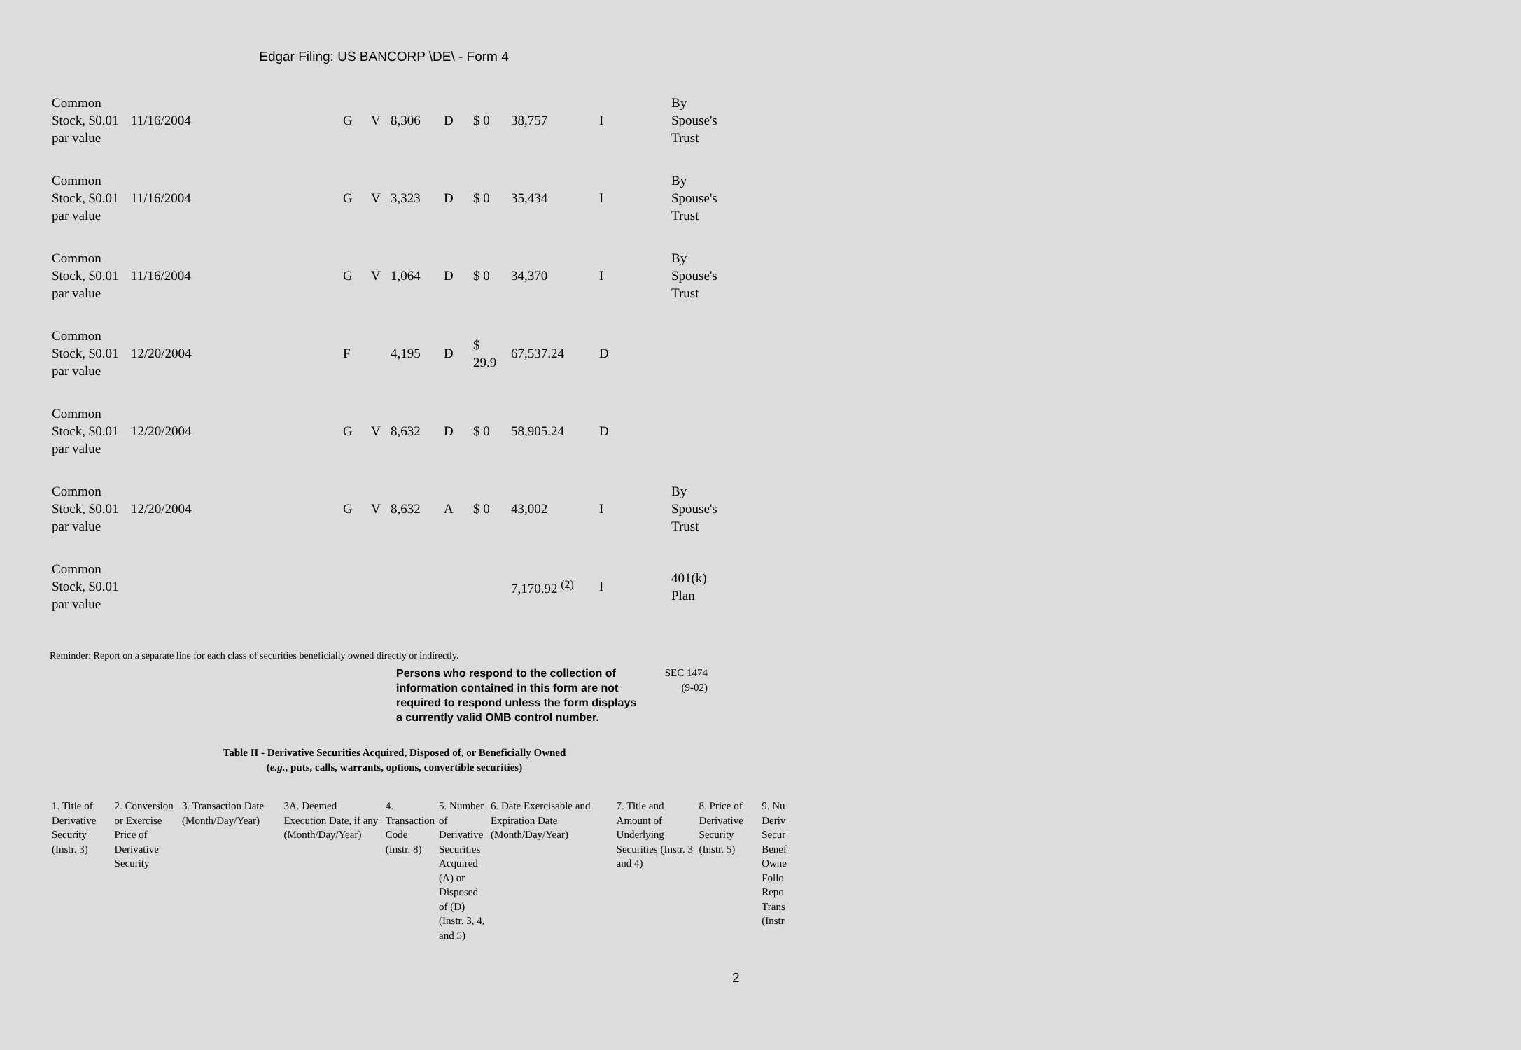Edgar Filing: US BANCORP \DE\ - Form 4
| Common Stock, $0.01 par value | 11/16/2004 | G | V | 8,306 | D | $ 0 | 38,757 | I | By Spouse's Trust |
| Common Stock, $0.01 par value | 11/16/2004 | G | V | 3,323 | D | $ 0 | 35,434 | I | By Spouse's Trust |
| Common Stock, $0.01 par value | 11/16/2004 | G | V | 1,064 | D | $ 0 | 34,370 | I | By Spouse's Trust |
| Common Stock, $0.01 par value | 12/20/2004 | F | | 4,195 | D | $ 29.9 | 67,537.24 | D | |
| Common Stock, $0.01 par value | 12/20/2004 | G | V | 8,632 | D | $ 0 | 58,905.24 | D | |
| Common Stock, $0.01 par value | 12/20/2004 | G | V | 8,632 | A | $ 0 | 43,002 | I | By Spouse's Trust |
| Common Stock, $0.01 par value | | | | | | | 7,170.92 <sup>(2)</sup> | I | 401(k) Plan |
Reminder: Report on a separate line for each class of securities beneficially owned directly or indirectly.
Persons who respond to the collection of information contained in this form are not required to respond unless the form displays a currently valid OMB control number.
SEC 1474
(9-02)
Table II - Derivative Securities Acquired, Disposed of, or Beneficially Owned
(e.g., puts, calls, warrants, options, convertible securities)
| 1. Title of Derivative Security (Instr. 3) | 2. Conversion or Exercise Price of Derivative Security | 3. Transaction Date (Month/Day/Year) | 3A. Deemed Execution Date, if any (Month/Day/Year) | 4. Transaction Code (Instr. 8) | 5. Number of Derivative Securities Acquired (A) or Disposed of (D) (Instr. 3, 4, and 5) | 6. Date Exercisable and Expiration Date (Month/Day/Year) | 7. Title and Amount of Underlying Securities (Instr. 3 and 4) | 8. Price of Derivative Security (Instr. 5) | 9. Nu Deriv Secur Benef Owne Follo Repo Trans (Instr |
| --- | --- | --- | --- | --- | --- | --- | --- | --- | --- |
2